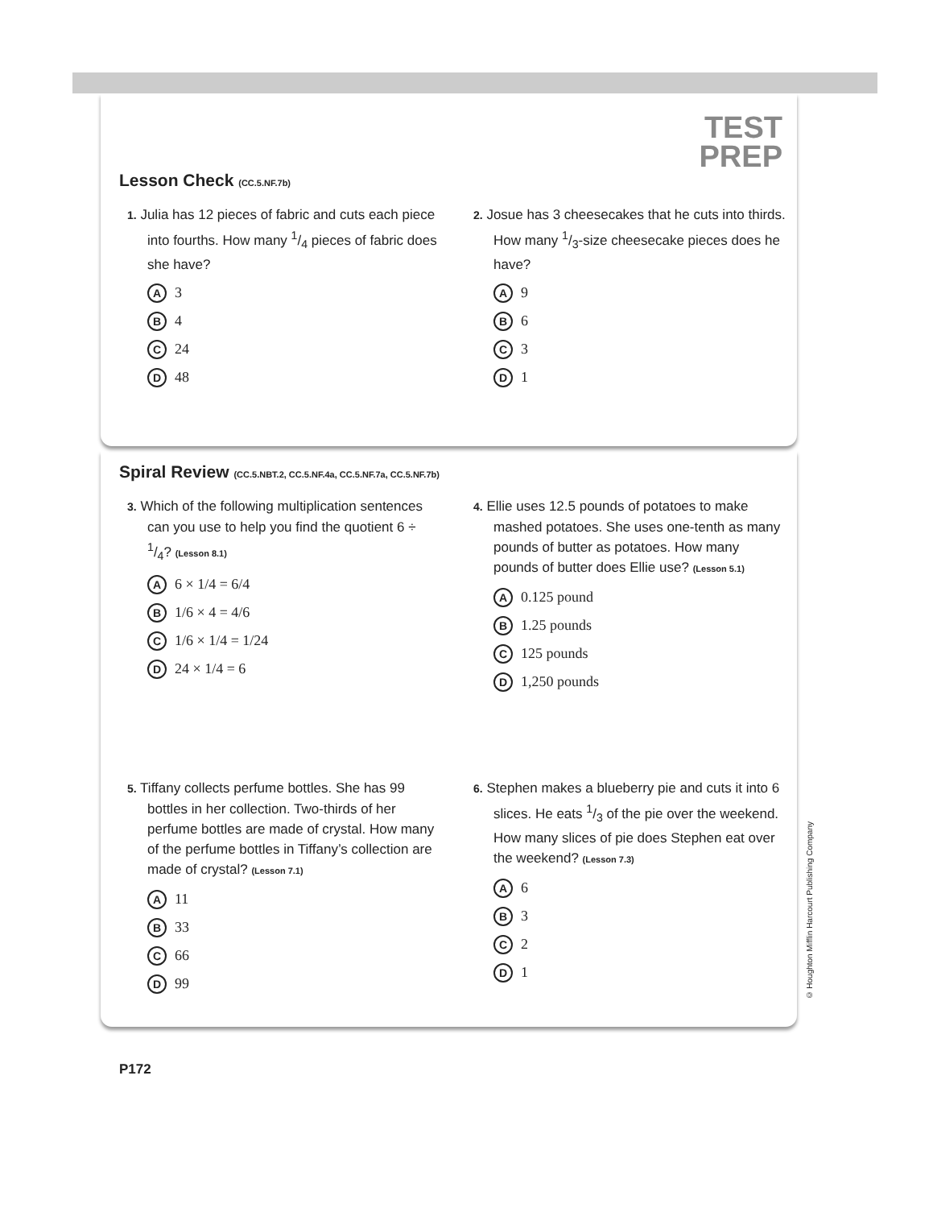TEST
PREP
Lesson Check (CC.5.NF.7b)
1. Julia has 12 pieces of fabric and cuts each piece into fourths. How many 1/4 pieces of fabric does she have?
A 3
B 4
C 24
D 48
2. Josue has 3 cheesecakes that he cuts into thirds. How many 1/3-size cheesecake pieces does he have?
A 9
B 6
C 3
D 1
Spiral Review (CC.5.NBT.2, CC.5.NF.4a, CC.5.NF.7a, CC.5.NF.7b)
3. Which of the following multiplication sentences can you use to help you find the quotient 6 ÷ 1/4? (Lesson 8.1)
A 6 × 1/4 = 6/4
B 1/6 × 4 = 4/6
C 1/6 × 1/4 = 1/24
D 24 × 1/4 = 6
4. Ellie uses 12.5 pounds of potatoes to make mashed potatoes. She uses one-tenth as many pounds of butter as potatoes. How many pounds of butter does Ellie use? (Lesson 5.1)
A 0.125 pound
B 1.25 pounds
C 125 pounds
D 1,250 pounds
5. Tiffany collects perfume bottles. She has 99 bottles in her collection. Two-thirds of her perfume bottles are made of crystal. How many of the perfume bottles in Tiffany’s collection are made of crystal? (Lesson 7.1)
A 11
B 33
C 66
D 99
6. Stephen makes a blueberry pie and cuts it into 6 slices. He eats 1/3 of the pie over the weekend. How many slices of pie does Stephen eat over the weekend? (Lesson 7.3)
A 6
B 3
C 2
D 1
© Houghton Mifflin Harcourt Publishing Company
P172